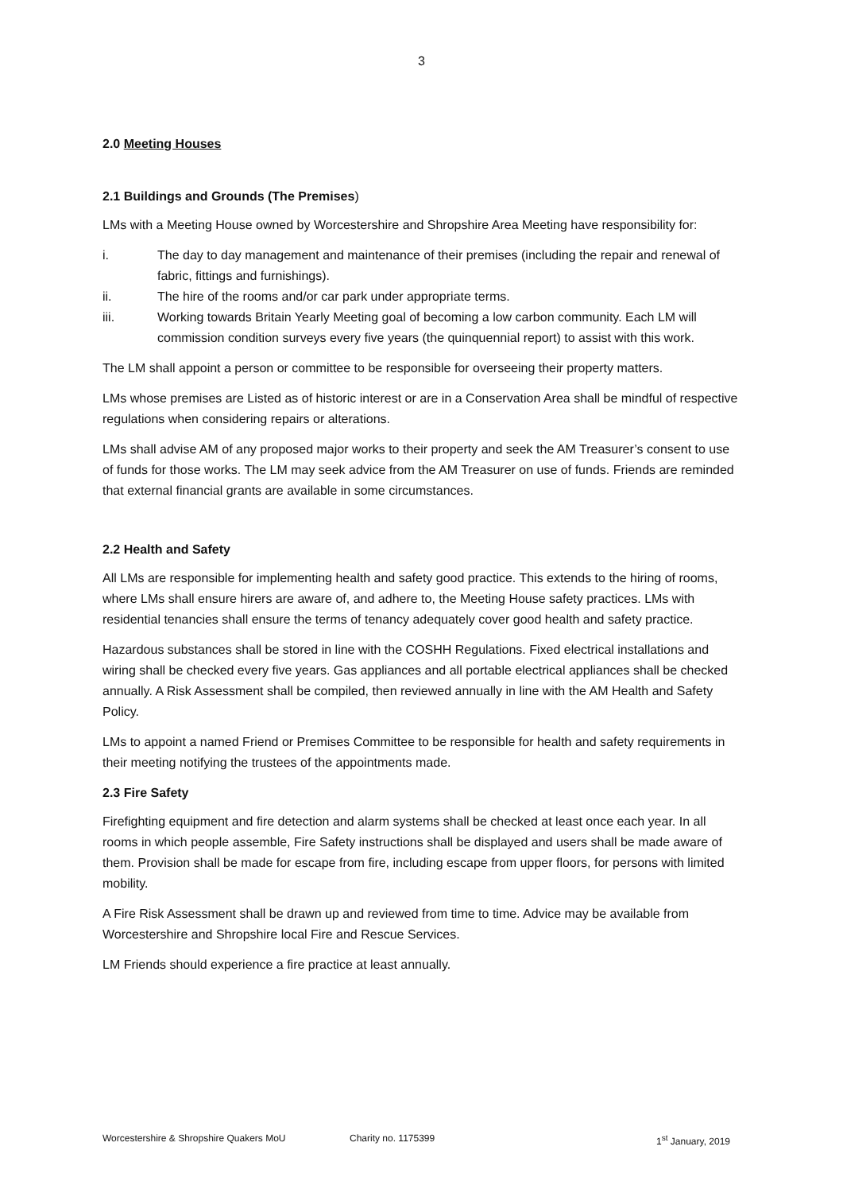3
2.0 Meeting Houses
2.1 Buildings and Grounds (The Premises)
LMs with a Meeting House owned by Worcestershire and Shropshire Area Meeting have responsibility for:
i. The day to day management and maintenance of their premises (including the repair and renewal of fabric, fittings and furnishings).
ii. The hire of the rooms and/or car park under appropriate terms.
iii. Working towards Britain Yearly Meeting goal of becoming a low carbon community. Each LM will commission condition surveys every five years (the quinquennial report) to assist with this work.
The LM shall appoint a person or committee to be responsible for overseeing their property matters.
LMs whose premises are Listed as of historic interest or are in a Conservation Area shall be mindful of respective regulations when considering repairs or alterations.
LMs shall advise AM of any proposed major works to their property and seek the AM Treasurer’s consent to use of funds for those works. The LM may seek advice from the AM Treasurer on use of funds. Friends are reminded that external financial grants are available in some circumstances.
2.2 Health and Safety
All LMs are responsible for implementing health and safety good practice. This extends to the hiring of rooms, where LMs shall ensure hirers are aware of, and adhere to, the Meeting House safety practices. LMs with residential tenancies shall ensure the terms of tenancy adequately cover good health and safety practice.
Hazardous substances shall be stored in line with the COSHH Regulations. Fixed electrical installations and wiring shall be checked every five years. Gas appliances and all portable electrical appliances shall be checked annually. A Risk Assessment shall be compiled, then reviewed annually in line with the AM Health and Safety Policy.
LMs to appoint a named Friend or Premises Committee to be responsible for health and safety requirements in their meeting notifying the trustees of the appointments made.
2.3 Fire Safety
Firefighting equipment and fire detection and alarm systems shall be checked at least once each year. In all rooms in which people assemble, Fire Safety instructions shall be displayed and users shall be made aware of them. Provision shall be made for escape from fire, including escape from upper floors, for persons with limited mobility.
A Fire Risk Assessment shall be drawn up and reviewed from time to time. Advice may be available from Worcestershire and Shropshire local Fire and Rescue Services.
LM Friends should experience a fire practice at least annually.
Worcestershire & Shropshire Quakers MoU Charity no. 1175399 1<sup>st</sup> January, 2019